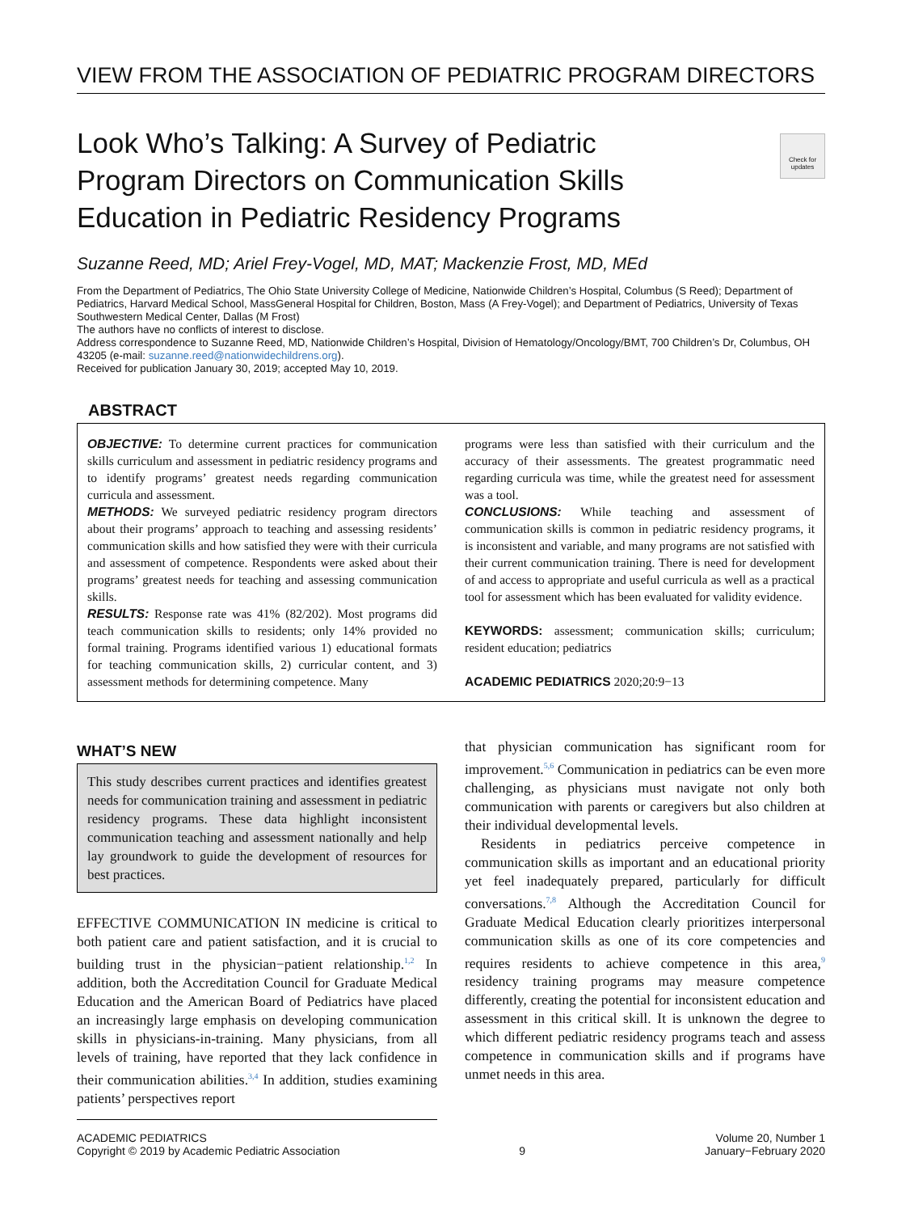VIEW FROM THE ASSOCIATION OF PEDIATRIC PROGRAM DIRECTORS
Look Who’s Talking: A Survey of Pediatric Program Directors on Communication Skills Education in Pediatric Residency Programs
Check for updates
Suzanne Reed, MD; Ariel Frey-Vogel, MD, MAT; Mackenzie Frost, MD, MEd
From the Department of Pediatrics, The Ohio State University College of Medicine, Nationwide Children’s Hospital, Columbus (S Reed); Department of Pediatrics, Harvard Medical School, MassGeneral Hospital for Children, Boston, Mass (A Frey-Vogel); and Department of Pediatrics, University of Texas Southwestern Medical Center, Dallas (M Frost)
The authors have no conflicts of interest to disclose.
Address correspondence to Suzanne Reed, MD, Nationwide Children’s Hospital, Division of Hematology/Oncology/BMT, 700 Children’s Dr, Columbus, OH 43205 (e-mail: suzanne.reed@nationwidechildrens.org).
Received for publication January 30, 2019; accepted May 10, 2019.
ABSTRACT
OBJECTIVE: To determine current practices for communication skills curriculum and assessment in pediatric residency programs and to identify programs’ greatest needs regarding communication curricula and assessment.
METHODS: We surveyed pediatric residency program directors about their programs’ approach to teaching and assessing residents’ communication skills and how satisfied they were with their curricula and assessment of competence. Respondents were asked about their programs’ greatest needs for teaching and assessing communication skills.
RESULTS: Response rate was 41% (82/202). Most programs did teach communication skills to residents; only 14% provided no formal training. Programs identified various 1) educational formats for teaching communication skills, 2) curricular content, and 3) assessment methods for determining competence. Many
programs were less than satisfied with their curriculum and the accuracy of their assessments. The greatest programmatic need regarding curricula was time, while the greatest need for assessment was a tool.
CONCLUSIONS: While teaching and assessment of communication skills is common in pediatric residency programs, it is inconsistent and variable, and many programs are not satisfied with their current communication training. There is need for development of and access to appropriate and useful curricula as well as a practical tool for assessment which has been evaluated for validity evidence.
KEYWORDS: assessment; communication skills; curriculum; resident education; pediatrics
ACADEMIC PEDIATRICS 2020;20:9−13
WHAT’S NEW
This study describes current practices and identifies greatest needs for communication training and assessment in pediatric residency programs. These data highlight inconsistent communication teaching and assessment nationally and help lay groundwork to guide the development of resources for best practices.
EFFECTIVE COMMUNICATION IN medicine is critical to both patient care and patient satisfaction, and it is crucial to building trust in the physician−patient relationship.<sup>1,2</sup> In addition, both the Accreditation Council for Graduate Medical Education and the American Board of Pediatrics have placed an increasingly large emphasis on developing communication skills in physicians-in-training. Many physicians, from all levels of training, have reported that they lack confidence in their communication abilities.<sup>3,4</sup> In addition, studies examining patients’ perspectives report
that physician communication has significant room for improvement.<sup>5,6</sup> Communication in pediatrics can be even more challenging, as physicians must navigate not only both communication with parents or caregivers but also children at their individual developmental levels.
Residents in pediatrics perceive competence in communication skills as important and an educational priority yet feel inadequately prepared, particularly for difficult conversations.<sup>7,8</sup> Although the Accreditation Council for Graduate Medical Education clearly prioritizes interpersonal communication skills as one of its core competencies and requires residents to achieve competence in this area,<sup>9</sup> residency training programs may measure competence differently, creating the potential for inconsistent education and assessment in this critical skill. It is unknown the degree to which different pediatric residency programs teach and assess competence in communication skills and if programs have unmet needs in this area.
ACADEMIC PEDIATRICS
Copyright © 2019 by Academic Pediatric Association
9 Volume 20, Number 1
January−February 2020